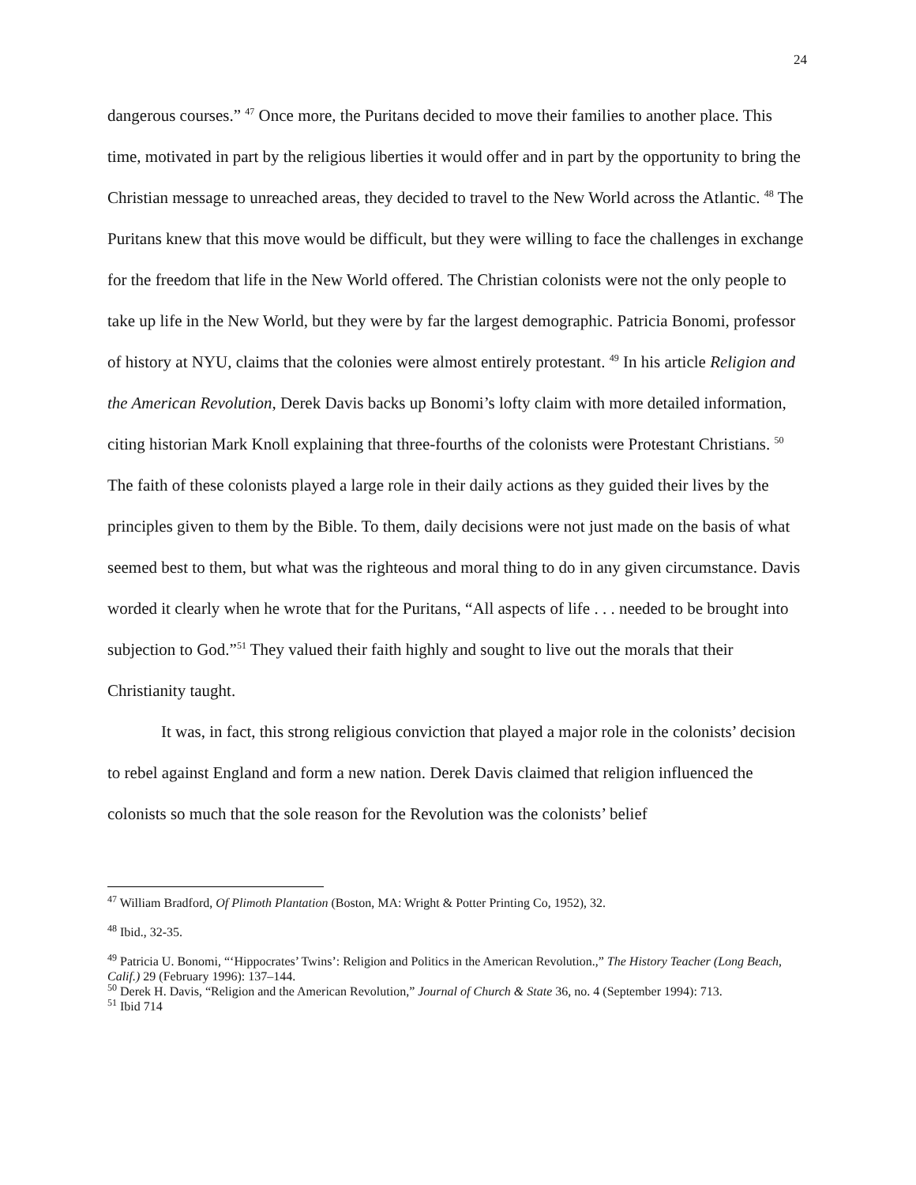24
dangerous courses.” <sup>47</sup> Once more, the Puritans decided to move their families to another place. This time, motivated in part by the religious liberties it would offer and in part by the opportunity to bring the Christian message to unreached areas, they decided to travel to the New World across the Atlantic. <sup>48</sup> The Puritans knew that this move would be difficult, but they were willing to face the challenges in exchange for the freedom that life in the New World offered. The Christian colonists were not the only people to take up life in the New World, but they were by far the largest demographic. Patricia Bonomi, professor of history at NYU, claims that the colonies were almost entirely protestant. <sup>49</sup> In his article Religion and the American Revolution, Derek Davis backs up Bonomi’s lofty claim with more detailed information, citing historian Mark Knoll explaining that three-fourths of the colonists were Protestant Christians. <sup>50</sup> The faith of these colonists played a large role in their daily actions as they guided their lives by the principles given to them by the Bible. To them, daily decisions were not just made on the basis of what seemed best to them, but what was the righteous and moral thing to do in any given circumstance. Davis worded it clearly when he wrote that for the Puritans, “All aspects of life . . . needed to be brought into subjection to God.”<sup>51</sup> They valued their faith highly and sought to live out the morals that their Christianity taught.
It was, in fact, this strong religious conviction that played a major role in the colonists’ decision to rebel against England and form a new nation. Derek Davis claimed that religion influenced the colonists so much that the sole reason for the Revolution was the colonists’ belief
<sup>47</sup> William Bradford, Of Plimoth Plantation (Boston, MA: Wright & Potter Printing Co, 1952), 32.
<sup>48</sup> Ibid., 32-35.
<sup>49</sup> Patricia U. Bonomi, “‘Hippocrates’ Twins’: Religion and Politics in the American Revolution.,” The History Teacher (Long Beach, Calif.) 29 (February 1996): 137–144.
<sup>50</sup> Derek H. Davis, “Religion and the American Revolution,” Journal of Church & State 36, no. 4 (September 1994): 713.
<sup>51</sup> Ibid 714